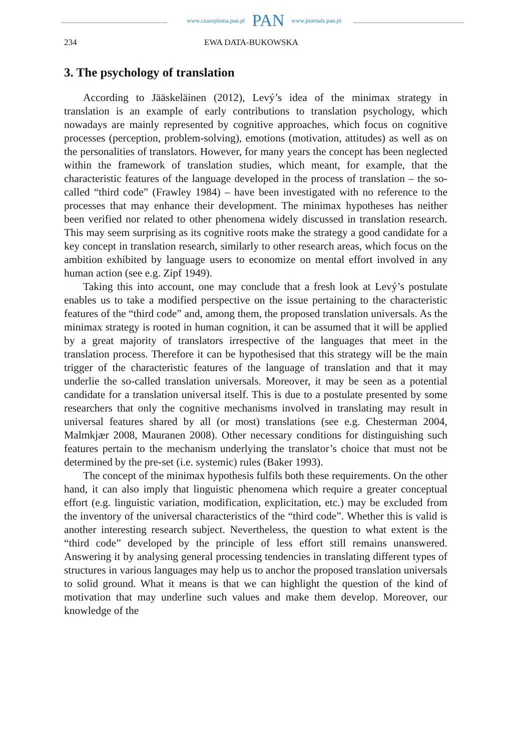www.czasopisma.pan.pl PAN www.journals.pan.pl
234 EWA DATA-BUKOWSKA
3. The psychology of translation
According to Jääskeläinen (2012), Levý’s idea of the minimax strategy in translation is an example of early contributions to translation psychology, which nowadays are mainly represented by cognitive approaches, which focus on cognitive processes (perception, problem-solving), emotions (motivation, attitudes) as well as on the personalities of translators. However, for many years the concept has been neglected within the framework of translation studies, which meant, for example, that the characteristic features of the language developed in the process of translation – the so-called “third code” (Frawley 1984) – have been investigated with no reference to the processes that may enhance their development. The minimax hypotheses has neither been verified nor related to other phenomena widely discussed in translation research. This may seem surprising as its cognitive roots make the strategy a good candidate for a key concept in translation research, similarly to other research areas, which focus on the ambition exhibited by language users to economize on mental effort involved in any human action (see e.g. Zipf 1949).
Taking this into account, one may conclude that a fresh look at Levý’s postulate enables us to take a modified perspective on the issue pertaining to the characteristic features of the “third code” and, among them, the proposed translation universals. As the minimax strategy is rooted in human cognition, it can be assumed that it will be applied by a great majority of translators irrespective of the languages that meet in the translation process. Therefore it can be hypothesised that this strategy will be the main trigger of the characteristic features of the language of translation and that it may underlie the so-called translation universals. Moreover, it may be seen as a potential candidate for a translation universal itself. This is due to a postulate presented by some researchers that only the cognitive mechanisms involved in translating may result in universal features shared by all (or most) translations (see e.g. Chesterman 2004, Malmkjær 2008, Mauranen 2008). Other necessary conditions for distinguishing such features pertain to the mechanism underlying the translator’s choice that must not be determined by the pre-set (i.e. systemic) rules (Baker 1993).
The concept of the minimax hypothesis fulfils both these requirements. On the other hand, it can also imply that linguistic phenomena which require a greater conceptual effort (e.g. linguistic variation, modification, explicitation, etc.) may be excluded from the inventory of the universal characteristics of the “third code”. Whether this is valid is another interesting research subject. Nevertheless, the question to what extent is the “third code” developed by the principle of less effort still remains unanswered. Answering it by analysing general processing tendencies in translating different types of structures in various languages may help us to anchor the proposed translation universals to solid ground. What it means is that we can highlight the question of the kind of motivation that may underline such values and make them develop. Moreover, our knowledge of the